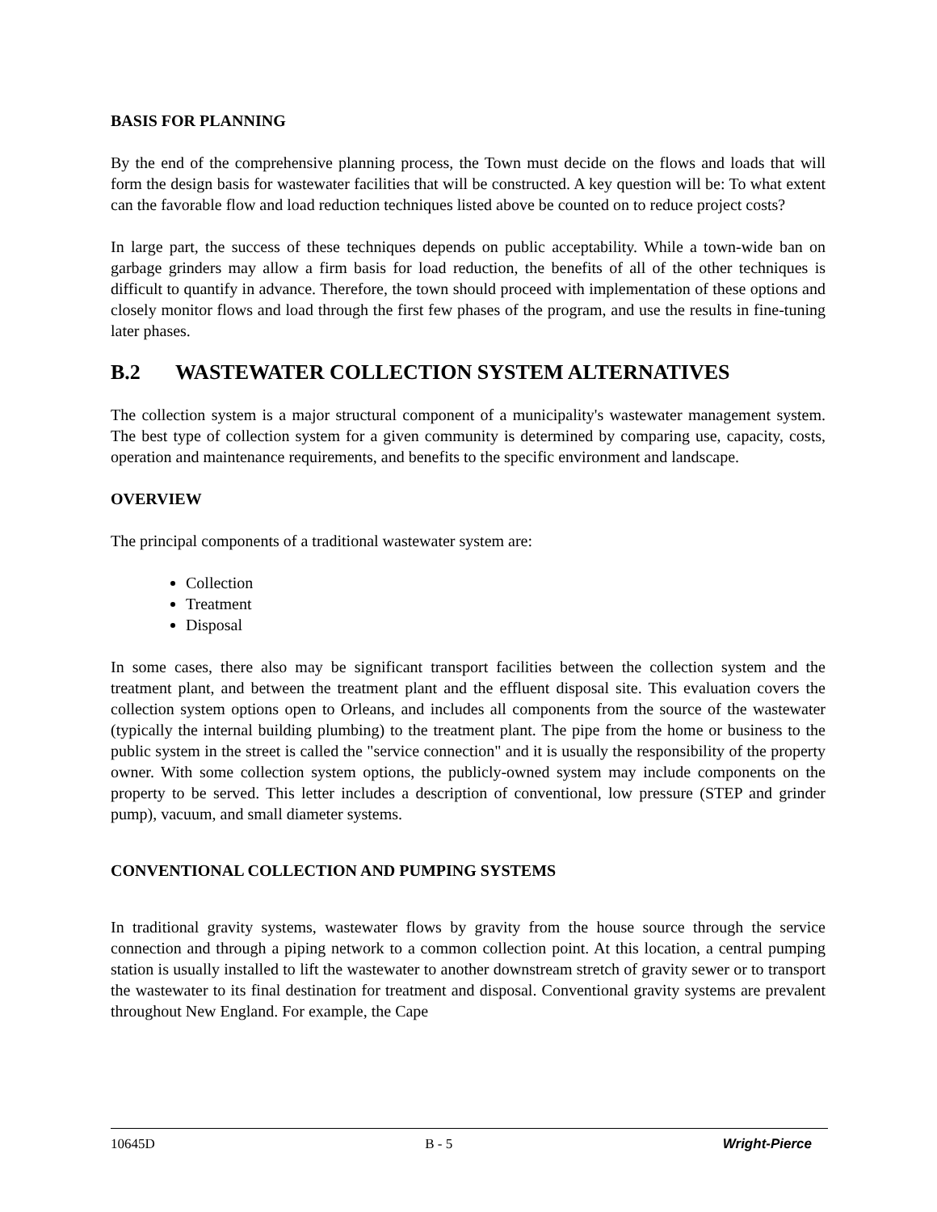BASIS FOR PLANNING
By the end of the comprehensive planning process, the Town must decide on the flows and loads that will form the design basis for wastewater facilities that will be constructed. A key question will be: To what extent can the favorable flow and load reduction techniques listed above be counted on to reduce project costs?
In large part, the success of these techniques depends on public acceptability. While a town-wide ban on garbage grinders may allow a firm basis for load reduction, the benefits of all of the other techniques is difficult to quantify in advance. Therefore, the town should proceed with implementation of these options and closely monitor flows and load through the first few phases of the program, and use the results in fine-tuning later phases.
B.2 WASTEWATER COLLECTION SYSTEM ALTERNATIVES
The collection system is a major structural component of a municipality's wastewater management system. The best type of collection system for a given community is determined by comparing use, capacity, costs, operation and maintenance requirements, and benefits to the specific environment and landscape.
OVERVIEW
The principal components of a traditional wastewater system are:
Collection
Treatment
Disposal
In some cases, there also may be significant transport facilities between the collection system and the treatment plant, and between the treatment plant and the effluent disposal site. This evaluation covers the collection system options open to Orleans, and includes all components from the source of the wastewater (typically the internal building plumbing) to the treatment plant. The pipe from the home or business to the public system in the street is called the "service connection" and it is usually the responsibility of the property owner. With some collection system options, the publicly-owned system may include components on the property to be served. This letter includes a description of conventional, low pressure (STEP and grinder pump), vacuum, and small diameter systems.
CONVENTIONAL COLLECTION AND PUMPING SYSTEMS
In traditional gravity systems, wastewater flows by gravity from the house source through the service connection and through a piping network to a common collection point. At this location, a central pumping station is usually installed to lift the wastewater to another downstream stretch of gravity sewer or to transport the wastewater to its final destination for treatment and disposal. Conventional gravity systems are prevalent throughout New England. For example, the Cape
10645D B - 5 Wright-Pierce